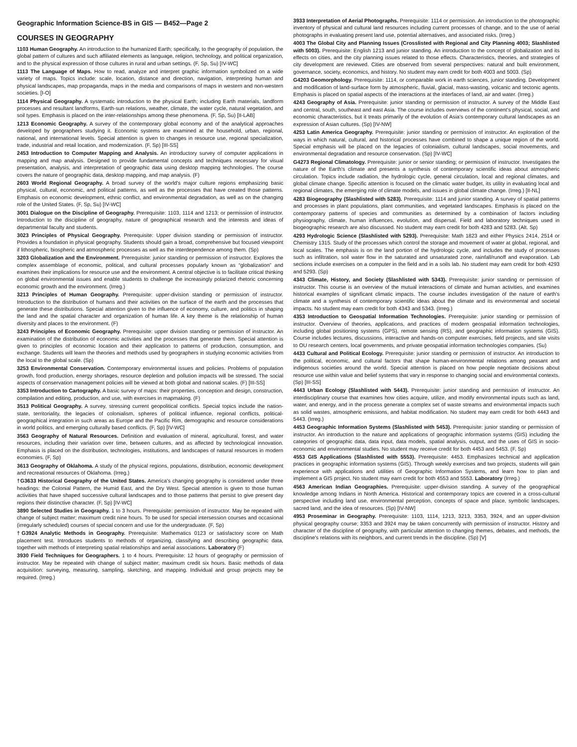Geographic Information Science-BS in GIS — B452—Page 2
COURSES IN GEOGRAPHY
1103 Human Geography. An introduction to the humanized Earth; specifically, to the geography of population, the global pattern of cultures and such affiliated elements as language, religion, technology, and political organization, and to the physical expression of those cultures in rural and urban settings. (F, Sp, Su) [IV-WC]
1113 The Language of Maps. How to read, analyze and interpret graphic information symbolized on a wide variety of maps. Topics include: scale, location, distance and direction, navigation, interpreting human and physical landscapes, map propaganda, maps in the media and comparisons of maps in western and non-western societies. [I-O]
1114 Physical Geography. A systematic introduction to the physical Earth; including Earth materials, landform processes and resultant landforms, Earth-sun relations, weather, climate, the water cycle, natural vegetation, and soil types. Emphasis is placed on the inter-relationships among these phenomena. (F, Sp, Su) [II-LAB]
1213 Economic Geography. A survey of the contemporary global economy and of the analytical approaches developed by geographers studying it. Economic systems are examined at the household, urban, regional, national, and international levels. Special attention is given to changes in resource use, regional specialization, trade, industrial and retail location, and modernization. (F, Sp) [III-SS]
2453 Introduction to Computer Mapping and Analysis. An introductory survey of computer applications in mapping and map analysis. Designed to provide fundamental concepts and techniques necessary for visual presentation, analysis, and interpretation of geographic data using desktop mapping technologies. The course covers the nature of geographic data, desktop mapping, and map analysis. (F)
2603 World Regional Geography. A broad survey of the world's major culture regions emphasizing basic physical, cultural, economic, and political patterns, as well as the processes that have created those patterns. Emphasis on economic development, ethnic conflict, and environmental degradation, as well as on the changing role of the United States. (F, Sp, Su) [IV-WC]
3001 Dialogue on the Discipline of Geography. Prerequisite: 1103, 1114 and 1213; or permission of instructor. Introduction to the discipline of geography, nature of geographical research and the interests and ideas of departmental faculty and students.
3023 Principles of Physical Geography. Prerequisite: Upper division standing or permission of instructor. Provides a foundation in physical geography. Students should gain a broad, comprehensive but focused viewpoint if lithospheric, biospheric and atmospheric processes as well as the interdependence among them. (Sp)
3203 Globalization and the Environment. Prerequisite: junior standing or permission of instructor. Explores the complex assemblage of economic, political, and cultural processes popularly known as “globalization” and examines their implications for resource use and the environment. A central objective is to facilitate critical thinking on global environmental issues and enable students to challenge the increasingly polarized rhetoric concerning economic growth and the environment. (Irreg.)
3213 Principles of Human Geography. Prerequisite: upper-division standing or permission of instructor. Introduction to the distribution of humans and their activities on the surface of the earth and the processes that generate these distributions. Special attention given to the influence of economy, culture, and politics in shaping the land and the spatial character and organization of human life. A key theme is the relationship of human diversity and places to the environment. (F)
3243 Principles of Economic Geography. Prerequisite: upper division standing or permission of instructor. An examination of the distribution of economic activities and the processes that generate them. Special attention is given to principles of economic location and their application to patterns of production, consumption, and exchange. Students will learn the theories and methods used by geographers in studying economic activities from the local to the global scale. (Sp)
3253 Environmental Conservation. Contemporary environmental issues and policies. Problems of population growth, food production, energy shortages, resource depletion and pollution impacts will be stressed. The social aspects of conservation management policies will be viewed at both global and national scales. (F) [III-SS]
3353 Introduction to Cartography. A basic survey of maps: their properties, conception and design, construction, compilation and editing, production, and use, with exercises in mapmaking. (F)
3513 Political Geography. A survey, stressing current geopolitical conflicts. Special topics include the nation-state, territoriality, the legacies of colonialism, spheres of political influence, regional conflicts, political-geographical integration in such areas as Europe and the Pacific Rim, demographic and resource considerations in world politics, and emerging culturally based conflicts. (F, Sp) [IV-WC]
3563 Geography of Natural Resources. Definition and evaluation of mineral, agricultural, forest, and water resources, including their variation over time, between cultures, and as affected by technological innovation. Emphasis is placed on the distribution, technologies, institutions, and landscapes of natural resources in modern economies. (F, Sp)
3613 Geography of Oklahoma. A study of the physical regions, populations, distribution, economic development and recreational resources of Oklahoma. (Irreg.)
†G3633 Historical Geography of the United States. America's changing geography is considered under three headings: the Colonial Pattern, the Humid East, and the Dry West. Special attention is given to those human activities that have shaped successive cultural landscapes and to those patterns that persist to give present day regions their distinctive character. (F, Sp) [IV-WC]
3890 Selected Studies in Geography. 1 to 3 hours. Prerequisite: permission of instructor. May be repeated with change of subject matter; maximum credit nine hours. To be used for special intersession courses and occasional (irregularly scheduled) courses of special concern and use for the undergraduate. (F, Sp)
†G3924 Analytic Methods in Geography. Prerequisite: Mathematics 0123 or satisfactory score on Math placement test. Introduces students to methods of organizing, classifying and describing geographic data, together with methods of interpreting spatial relationships and aerial associations. Laboratory (F)
3930 Field Techniques for Geographers. 1 to 4 hours. Prerequisite: 12 hours of geography or permission of instructor. May be repeated with change of subject matter; maximum credit six hours. Basic methods of data acquisition: surveying, measuring, sampling, sketching, and mapping. Individual and group projects may be required. (Irreg.)
3933 Interpretation of Aerial Photographs. Prerequisite: 1114 or permission. An introduction to the photographic inventory of physical and cultural land resources including current processes of change, and to the use of aerial photographs in evaluating present land use, potential alternatives, and associated risks. (Irreg.)
4003 The Global City and Planning Issues (Crosslisted with Regional and City Planning 4003; Slashlisted with 5003). Prerequisite: English 1213 and junior standing. An introduction to the concept of globalization and its effects on cities, and the city planning issues related to those effects. Characteristics, theories, and strategies of city development are reviewed. Cities are observed from several perspectives: natural and built environment, governance, society, economics, and history. No student may earn credit for both 4003 and 5003. (Sp)
G4203 Geomorphology. Prerequisite: 1114, or comparable work in earth sciences, junior standing. Development and modification of land-surface form by atmospheric, fluvial, glacial, mass-wasting, volcanic and tectonic agents. Emphasis is placed on spatial aspects of the interactions at the interfaces of land, air and water. (Irreg.)
4243 Geography of Asia. Prerequisite: junior standing or permission of instructor. A survey of the Middle East and central, south, southeast and east Asia. The course includes overviews of the continent's physical, social, and economic characteristics, but it treats primarily of the evolution of Asia's contemporary cultural landscapes as an expression of Asian cultures. (Sp) [IV-NW]
4253 Latin America Geography. Prerequisite: junior standing or permission of instructor. An exploration of the ways in which natural, cultural, and historical processes have combined to shape a unique region of the world. Special emphasis will be placed on the legacies of colonialism, cultural landscapes, social movements, and environmental degradation and resource conservation. (Sp) [IV-WC]
G4273 Regional Climatology. Prerequisite: junior or senior standing; or permission of instructor. Investigates the nature of the Earth's climate and presents a synthesis of contemporary scientific ideas about atmospheric circulation. Topics include radiation, the hydrologic cycle, general circulation, local and regional climates, and global climate change. Specific attention is focused on the climatic water budget, its utility in evaluating local and regional climates, the emerging role of climate models, and issues in global climate change. (Irreg.) [II-NL]
4283 Biogeography (Slashlisted with 5283). Prerequisite: 1114 and junior standing. A survey of spatial patterns and processes in plant populations, plant communities, and vegetated landscapes. Emphasis is placed on the contemporary patterns of species and communities as determined by a combination of factors including physiography, climate, human influences, evolution, and dispersal. Field and laboratory techniques used in biogeographic research are also discussed. No student may earn credit for both 4283 and 5283. (Alt. Sp)
4293 Hydrologic Science (Slashlisted with 5293). Prerequisite: Math 1823 and either Physics 2414, 2514 or Chemistry 1315. Study of the processes which control the storage and movement of water at global, regional, and local scales. The emphasis is on the land portion of the hydrologic cycle, and includes the study of processes such as infiltration, soil water flow in the saturated and unsaturated zone, rainfall/runoff and evaporation. Lab sections include exercises on a computer in the field and in a soils lab. No student may earn credit for both 4293 and 5293. (Sp)
4343 Climate, History, and Society (Slashlisted with 5343). Prerequisite: junior standing or permission of instructor. This course is an overview of the mutual interactions of climate and human activities, and examines historical examples of significant climatic impacts. The course includes investigation of the nature of earth's climate and a synthesis of contemporary scientific ideas about the climate and its environmental and societal impacts. No student may earn credit for both 4343 and 5343. (Irreg.)
4353 Introduction to Geospatial Information Technologies. Prerequisite: junior standing or permission of instructor. Overview of theories, applications, and practices of modern geospatial information technologies, including global positioning systems (GPS), remote sensing (RS), and geographic information systems (GIS). Course includes lectures, discussions, interactive and hands-on computer exercises, field projects, and site visits to OU research centers, local governments, and private geospatial information technologies companies. (Su)
4433 Cultural and Political Ecology. Prerequisite: junior standing or permission of instructor. An introduction to the political, economic, and cultural factors that shape human-environmental relations among peasant and indigenous societies around the world. Special attention is placed on how people negotiate decisions about resource use within value and belief systems that vary in response to changing social and environmental contexts. (Sp) [III-SS]
4443 Urban Ecology (Slashlisted with 5443). Prerequisite: junior standing and permission of instructor. An interdisciplinary course that examines how cities acquire, utilize, and modify environmental inputs such as land, water, and energy, and in the process generate a complex set of waste streams and environmental impacts such as solid wastes, atmospheric emissions, and habitat modification. No student may earn credit for both 4443 and 5443. (Irreg.)
4453 Geographic Information Systems (Slashlisted with 5453). Prerequisite: junior standing or permission of instructor. An introduction to the nature and applications of geographic information systems (GIS) including the categories of geographic data, data input, data models, spatial analysis, output, and the uses of GIS in socio-economic and environmental studies. No student may receive credit for both 4453 and 5453. (F, Sp)
4553 GIS Applications (Slashlisted with 5553). Prerequisite: 4453. Emphasizes technical and application practices in geographic information systems (GIS). Through weekly exercises and two projects, students will gain experience with applications and utilities of Geographic Information Systems, and learn how to plan and implement a GIS project. No student may earn credit for both 4553 and 5553. Laboratory (Irreg.)
4563 American Indian Geographies. Prerequisite: upper-division standing. A survey of the geographical knowledge among Indians in North America. Historical and contemporary topics are covered in a cross-cultural perspective including land use, environmental perception, concepts of space and place, symbolic landscapes, sacred land, and the idea of resources. (Sp) [IV-NW]
4953 Proseminar in Geography. Prerequisite: 1103, 1114, 1213, 3213, 3353, 3924, and an upper-division physical geography course; 3353 and 3924 may be taken concurrently with permission of instructor. History and character of the discipline of geography, with particular attention to changing themes, debates, and methods, the discipline's relations with its neighbors, and current trends in the discipline. (Sp) [V]